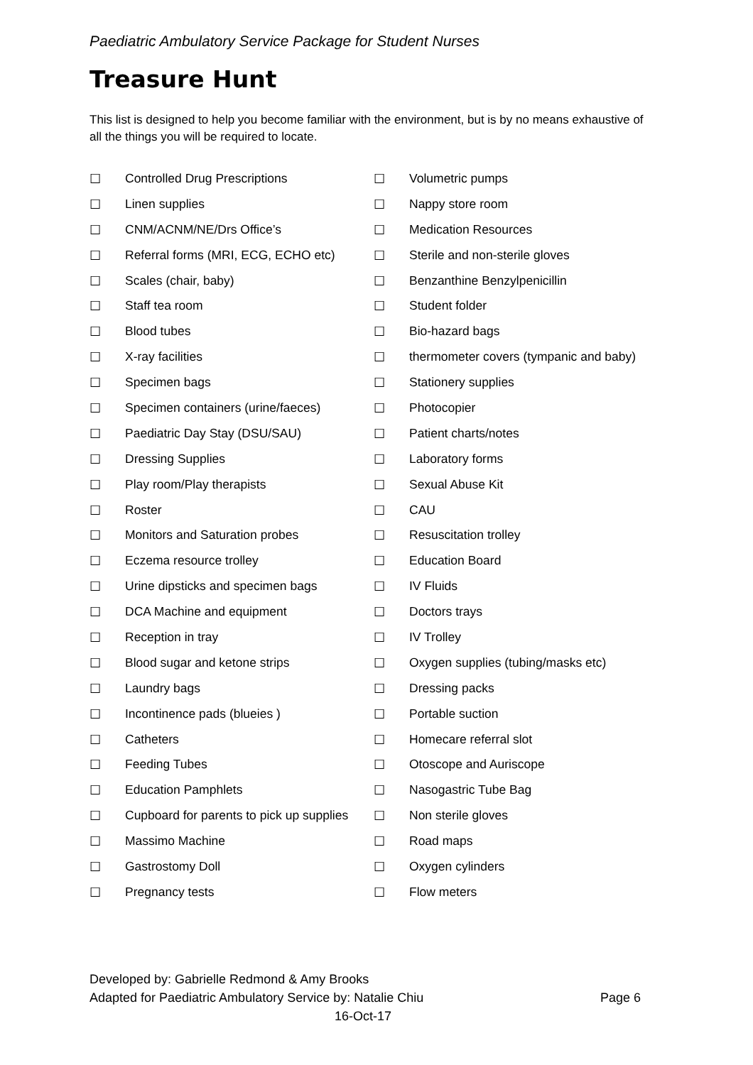Paediatric Ambulatory Service Package for Student Nurses
Treasure Hunt
This list is designed to help you become familiar with the environment, but is by no means exhaustive of all the things you will be required to locate.
☐ Controlled Drug Prescriptions
☐ Linen supplies
☐ CNM/ACNM/NE/Drs Office’s
☐ Referral forms (MRI, ECG, ECHO etc)
☐ Scales (chair, baby)
☐ Staff tea room
☐ Blood tubes
☐ X-ray facilities
☐ Specimen bags
☐ Specimen containers (urine/faeces)
☐ Paediatric Day Stay (DSU/SAU)
☐ Dressing Supplies
☐ Play room/Play therapists
☐ Roster
☐ Monitors and Saturation probes
☐ Eczema resource trolley
☐ Urine dipsticks and specimen bags
☐ DCA Machine and equipment
☐ Reception in tray
☐ Blood sugar and ketone strips
☐ Laundry bags
☐ Incontinence pads (blueies )
☐ Catheters
☐ Feeding Tubes
☐ Education Pamphlets
☐ Cupboard for parents to pick up supplies
☐ Massimo Machine
☐ Gastrostomy Doll
☐ Pregnancy tests
☐ Volumetric pumps
☐ Nappy store room
☐ Medication Resources
☐ Sterile and non-sterile gloves
☐ Benzanthine Benzylpenicillin
☐ Student folder
☐ Bio-hazard bags
☐ thermometer covers (tympanic and baby)
☐ Stationery supplies
☐ Photocopier
☐ Patient charts/notes
☐ Laboratory forms
☐ Sexual Abuse Kit
☐ CAU
☐ Resuscitation trolley
☐ Education Board
☐ IV Fluids
☐ Doctors trays
☐ IV Trolley
☐ Oxygen supplies (tubing/masks etc)
☐ Dressing packs
☐ Portable suction
☐ Homecare referral slot
☐ Otoscope and Auriscope
☐ Nasogastric Tube Bag
☐ Non sterile gloves
☐ Road maps
☐ Oxygen cylinders
☐ Flow meters
Developed by: Gabrielle Redmond & Amy Brooks
Adapted for Paediatric Ambulatory Service by: Natalie Chiu Page 6
16-Oct-17